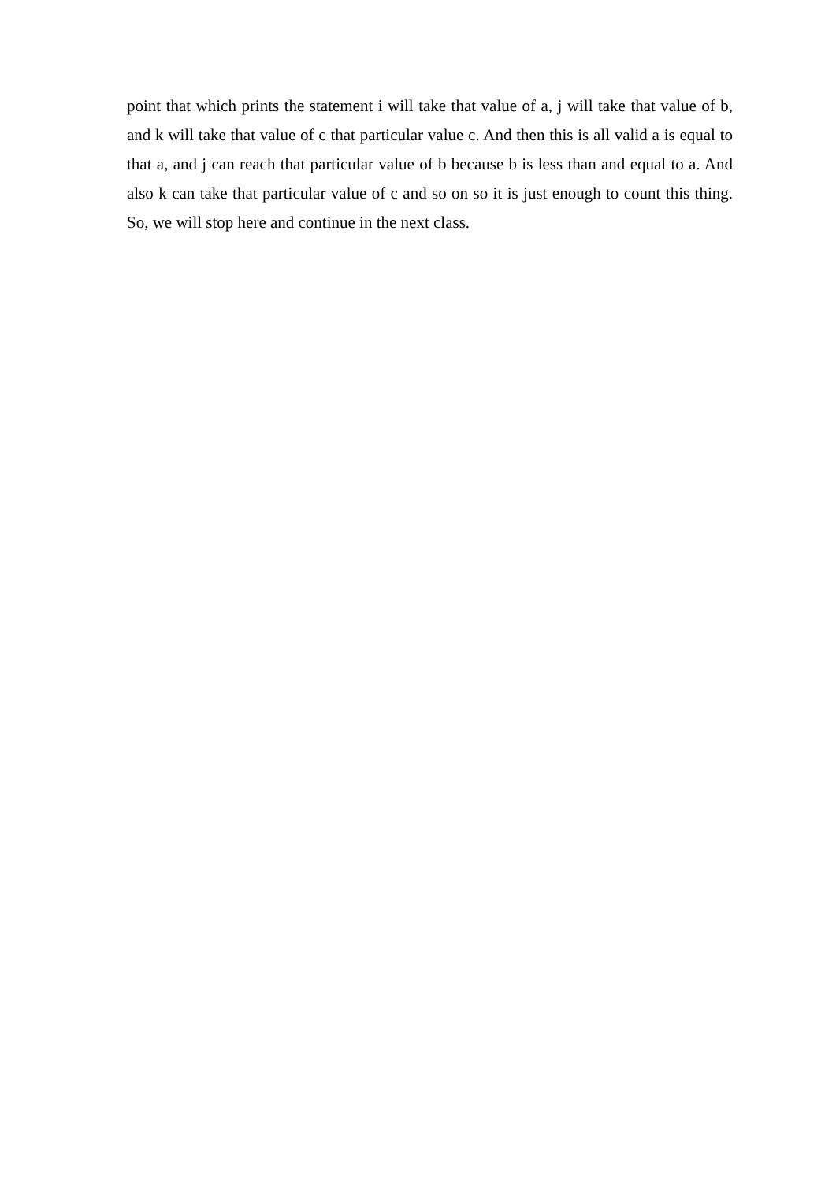point that which prints the statement i will take that value of a, j will take that value of b, and k will take that value of c that particular value c. And then this is all valid a is equal to that a, and j can reach that particular value of b because b is less than and equal to a. And also k can take that particular value of c and so on so it is just enough to count this thing. So, we will stop here and continue in the next class.